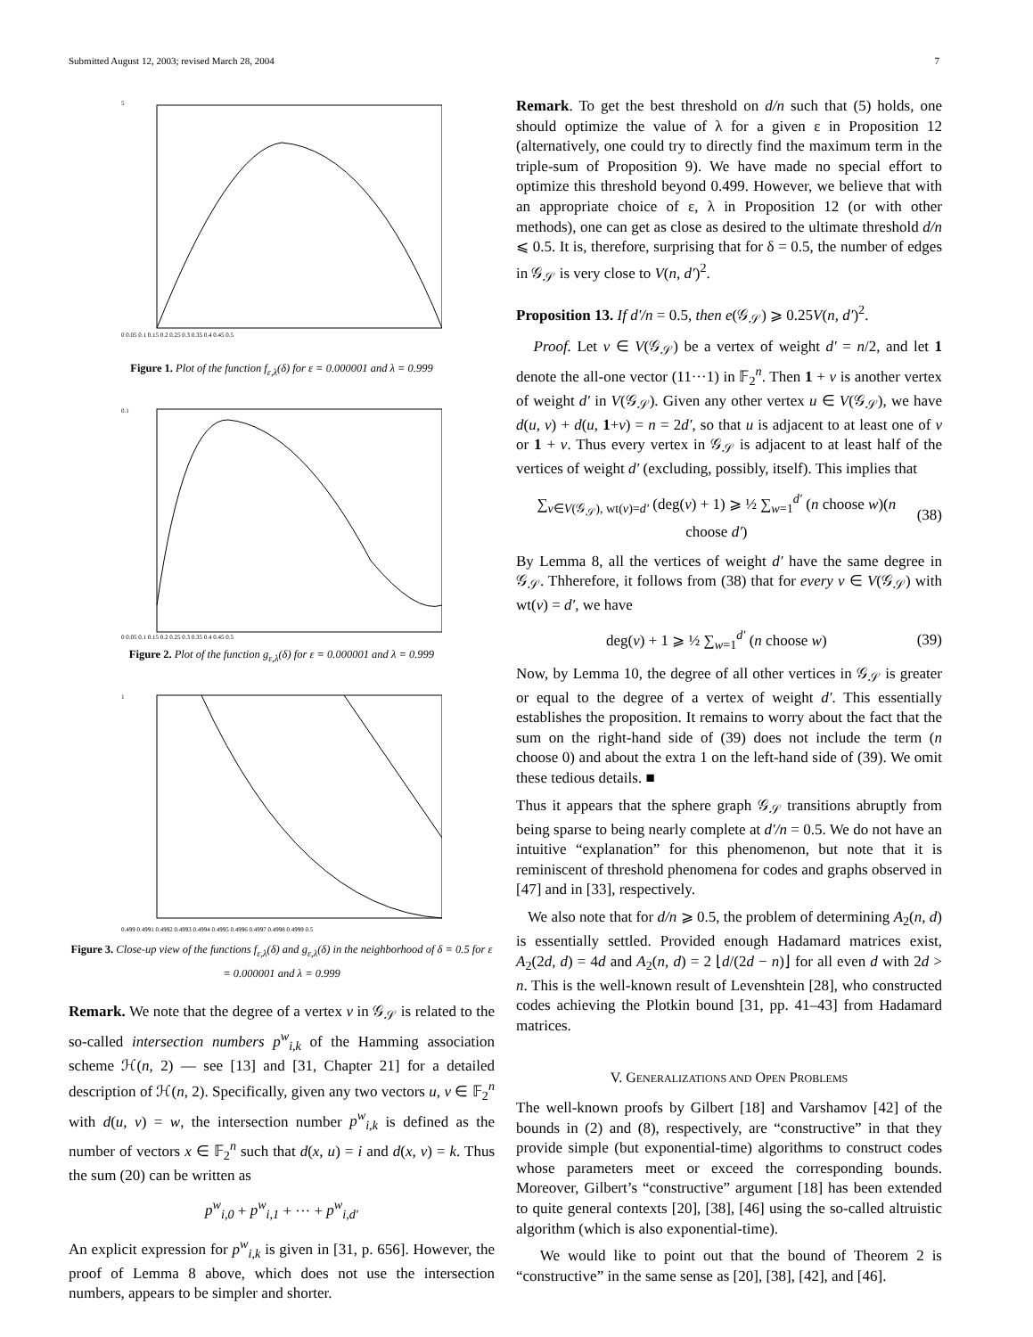Submitted August 12, 2003; revised March 28, 2004 7
5
0 0.05 0.1 0.15 0.2 0.25 0.3 0.35 0.4 0.45 0.5
Figure 1. Plot of the function f<sub>ε,λ</sub>(δ) for ε = 0.000001 and λ = 0.999
0.1
0 0.05 0.1 0.15 0.2 0.25 0.3 0.35 0.4 0.45 0.5
Figure 2. Plot of the function g<sub>ε,λ</sub>(δ) for ε = 0.000001 and λ = 0.999
1
0.499 0.4991 0.4992 0.4993 0.4994 0.4995 0.4996 0.4997 0.4998 0.4999 0.5
Figure 3. Close-up view of the functions f<sub>ε,λ</sub>(δ) and g<sub>ε,λ</sub>(δ) in the neighborhood of δ = 0.5 for ε = 0.000001 and λ = 0.999
Remark. We note that the degree of a vertex v in 𝒢<sub>𝒮</sub> is related to the so-called intersection numbers p<sup>w</sup><sub>i,k</sub> of the Hamming association scheme ℋ(n, 2) — see [13] and [31, Chapter 21] for a detailed description of ℋ(n, 2). Specifically, given any two vectors u, v ∈ 𝔽<sub>2</sub><sup>n</sup> with d(u, v) = w, the intersection number p<sup>w</sup><sub>i,k</sub> is defined as the number of vectors x ∈ 𝔽<sub>2</sub><sup>n</sup> such that d(x, u) = i and d(x, v) = k. Thus the sum (20) can be written as
p<sup>w</sup><sub>i,0</sub> + p<sup>w</sup><sub>i,1</sub> + ··· + p<sup>w</sup><sub>i,d′</sub>
An explicit expression for p<sup>w</sup><sub>i,k</sub> is given in [31, p. 656]. However, the proof of Lemma 8 above, which does not use the intersection numbers, appears to be simpler and shorter.
Remark. To get the best threshold on d/n such that (5) holds, one should optimize the value of λ for a given ε in Proposition 12 (alternatively, one could try to directly find the maximum term in the triple-sum of Proposition 9). We have made no special effort to optimize this threshold beyond 0.499. However, we believe that with an appropriate choice of ε, λ in Proposition 12 (or with other methods), one can get as close as desired to the ultimate threshold d/n ⩽ 0.5. It is, therefore, surprising that for δ = 0.5, the number of edges in 𝒢<sub>𝒮</sub> is very close to V(n, d′)<sup>2</sup>.
Proposition 13. If d′/n = 0.5, then e(𝒢<sub>𝒮</sub>) ⩾ 0.25V(n, d′)<sup>2</sup>.
Proof. Let v ∈ V(𝒢<sub>𝒮</sub>) be a vertex of weight d′ = n/2, and let 1 denote the all-one vector (11···1) in 𝔽<sub>2</sub><sup>n</sup>. Then 1 + v is another vertex of weight d′ in V(𝒢<sub>𝒮</sub>). Given any other vertex u ∈ V(𝒢<sub>𝒮</sub>), we have d(u, v) + d(u, 1+v) = n = 2d′, so that u is adjacent to at least one of v or 1 + v. Thus every vertex in 𝒢<sub>𝒮</sub> is adjacent to at least half of the vertices of weight d′ (excluding, possibly, itself). This implies that
∑<sub>v∈V(𝒢<sub>𝒮</sub>), wt(v)=d′</sub> (deg(v) + 1) ⩾ ½ ∑<sub>w=1</sub><sup>d′</sup> (n choose w)(n choose d′) (38)
By Lemma 8, all the vertices of weight d′ have the same degree in 𝒢<sub>𝒮</sub>. Thherefore, it follows from (38) that for every v ∈ V(𝒢<sub>𝒮</sub>) with wt(v) = d′, we have
deg(v) + 1 ⩾ ½ ∑<sub>w=1</sub><sup>d′</sup> (n choose w) (39)
Now, by Lemma 10, the degree of all other vertices in 𝒢<sub>𝒮</sub> is greater or equal to the degree of a vertex of weight d′. This essentially establishes the proposition. It remains to worry about the fact that the sum on the right-hand side of (39) does not include the term (n choose 0) and about the extra 1 on the left-hand side of (39). We omit these tedious details. ■
Thus it appears that the sphere graph 𝒢<sub>𝒮</sub> transitions abruptly from being sparse to being nearly complete at d′/n = 0.5. We do not have an intuitive “explanation” for this phenomenon, but note that it is reminiscent of threshold phenomena for codes and graphs observed in [47] and in [33], respectively.
We also note that for d/n ⩾ 0.5, the problem of determining A<sub>2</sub>(n, d) is essentially settled. Provided enough Hadamard matrices exist, A<sub>2</sub>(2d, d) = 4d and A<sub>2</sub>(n, d) = 2 ⌊d/(2d − n)⌋ for all even d with 2d > n. This is the well-known result of Levenshtein [28], who constructed codes achieving the Plotkin bound [31, pp. 41–43] from Hadamard matrices.
V. GENERALIZATIONS AND OPEN PROBLEMS
The well-known proofs by Gilbert [18] and Varshamov [42] of the bounds in (2) and (8), respectively, are “constructive” in that they provide simple (but exponential-time) algorithms to construct codes whose parameters meet or exceed the corresponding bounds. Moreover, Gilbert’s “constructive” argument [18] has been extended to quite general contexts [20], [38], [46] using the so-called altruistic algorithm (which is also exponential-time).
We would like to point out that the bound of Theorem 2 is “constructive” in the same sense as [20], [38], [42], and [46].